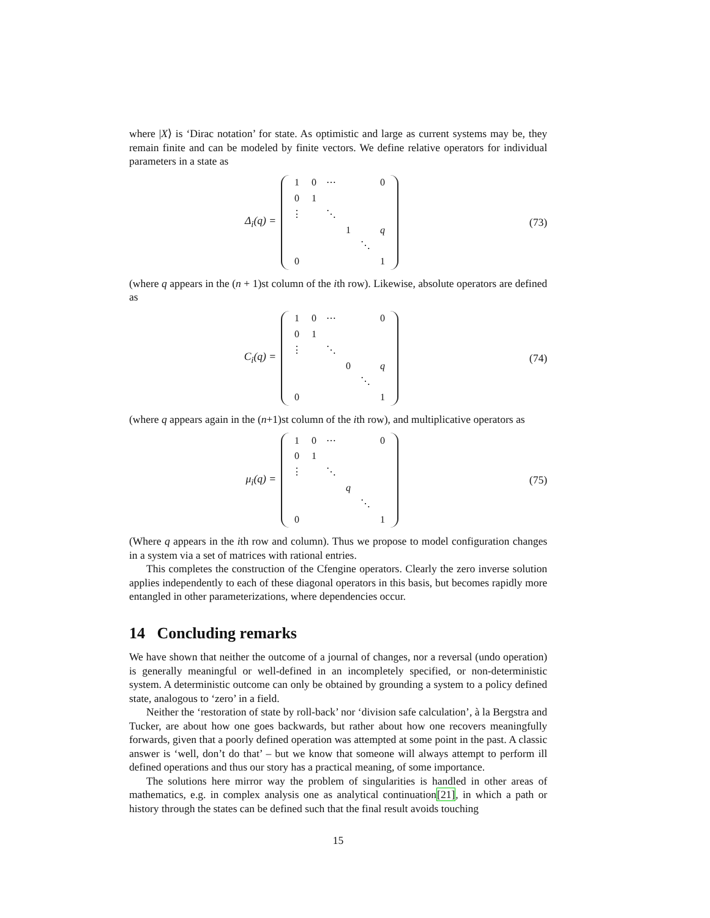where |X⟩ is ‘Dirac notation’ for state. As optimistic and large as current systems may be, they remain finite and can be modeled by finite vectors. We define relative operators for individual parameters in a state as
Δ<sub>i</sub>(q) =
| 1 | 0 | ⋯ | | | 0 |
| 0 | 1 | | | | |
| ⋮ | | ⋱ | | | |
| | | | 1 | | q |
| | | | | ⋱ | |
| 0 | | | | | 1 |
(73)
(where q appears in the (n + 1)st column of the ith row). Likewise, absolute operators are defined as
C<sub>i</sub>(q) =
| 1 | 0 | ⋯ | | | 0 |
| 0 | 1 | | | | |
| ⋮ | | ⋱ | | | |
| | | | 0 | | q |
| | | | | ⋱ | |
| 0 | | | | | 1 |
(74)
(where q appears again in the (n+1)st column of the ith row), and multiplicative operators as
μ<sub>i</sub>(q) =
| 1 | 0 | ⋯ | | | 0 |
| 0 | 1 | | | | |
| ⋮ | | ⋱ | | | |
| | | | q | | |
| | | | | ⋱ | |
| 0 | | | | | 1 |
(75)
(Where q appears in the ith row and column). Thus we propose to model configuration changes in a system via a set of matrices with rational entries.
This completes the construction of the Cfengine operators. Clearly the zero inverse solution applies independently to each of these diagonal operators in this basis, but becomes rapidly more entangled in other parameterizations, where dependencies occur.
14 Concluding remarks
We have shown that neither the outcome of a journal of changes, nor a reversal (undo operation) is generally meaningful or well-defined in an incompletely specified, or non-deterministic system. A deterministic outcome can only be obtained by grounding a system to a policy defined state, analogous to ‘zero’ in a field.
Neither the ‘restoration of state by roll-back’ nor ‘division safe calculation’, à la Bergstra and Tucker, are about how one goes backwards, but rather about how one recovers meaningfully forwards, given that a poorly defined operation was attempted at some point in the past. A classic answer is ‘well, don’t do that’ – but we know that someone will always attempt to perform ill defined operations and thus our story has a practical meaning, of some importance.
The solutions here mirror way the problem of singularities is handled in other areas of mathematics, e.g. in complex analysis one as analytical continuation[21], in which a path or history through the states can be defined such that the final result avoids touching
15